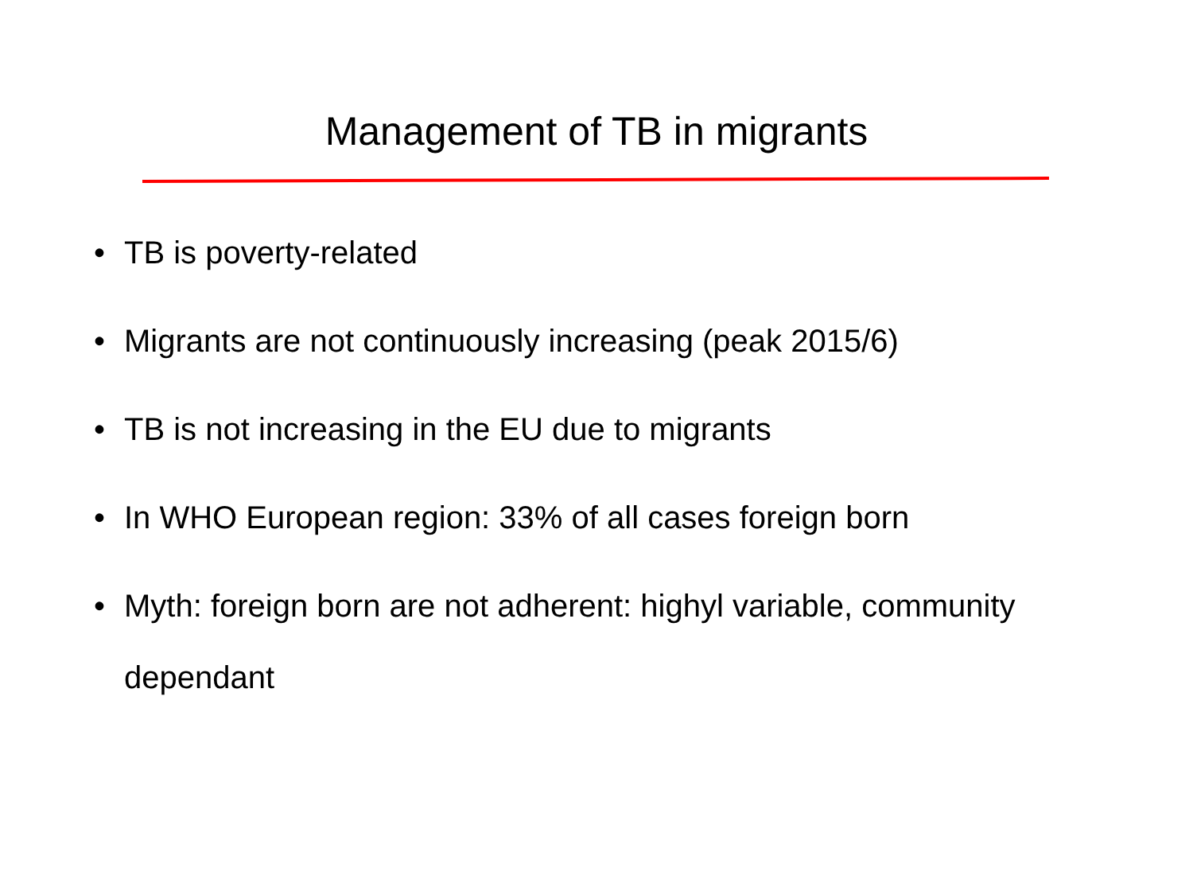Management of TB in migrants
• TB is poverty-related
• Migrants are not continuously increasing (peak 2015/6)
• TB is not increasing in the EU due to migrants
• In WHO European region: 33% of all cases foreign born
• Myth: foreign born are not adherent: highyl variable, community dependant